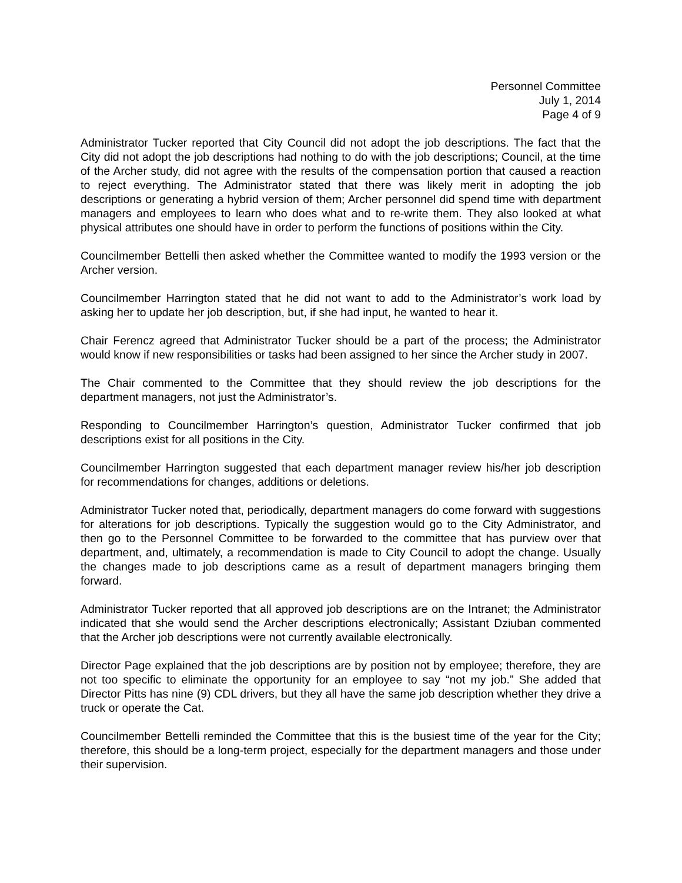Personnel Committee
July 1, 2014
Page 4 of 9
Administrator Tucker reported that City Council did not adopt the job descriptions. The fact that the City did not adopt the job descriptions had nothing to do with the job descriptions; Council, at the time of the Archer study, did not agree with the results of the compensation portion that caused a reaction to reject everything. The Administrator stated that there was likely merit in adopting the job descriptions or generating a hybrid version of them; Archer personnel did spend time with department managers and employees to learn who does what and to re-write them. They also looked at what physical attributes one should have in order to perform the functions of positions within the City.
Councilmember Bettelli then asked whether the Committee wanted to modify the 1993 version or the Archer version.
Councilmember Harrington stated that he did not want to add to the Administrator’s work load by asking her to update her job description, but, if she had input, he wanted to hear it.
Chair Ferencz agreed that Administrator Tucker should be a part of the process; the Administrator would know if new responsibilities or tasks had been assigned to her since the Archer study in 2007.
The Chair commented to the Committee that they should review the job descriptions for the department managers, not just the Administrator’s.
Responding to Councilmember Harrington’s question, Administrator Tucker confirmed that job descriptions exist for all positions in the City.
Councilmember Harrington suggested that each department manager review his/her job description for recommendations for changes, additions or deletions.
Administrator Tucker noted that, periodically, department managers do come forward with sug­gestions for alterations for job descriptions. Typically the suggestion would go to the City Administrator, and then go to the Personnel Committee to be forwarded to the committee that has purview over that department, and, ultimately, a recommendation is made to City Council to adopt the change. Usually the changes made to job descriptions came as a result of department managers bringing them forward.
Administrator Tucker reported that all approved job descriptions are on the Intranet; the Administrator indicated that she would send the Archer descriptions electronically; Assistant Dziuban commented that the Archer job descriptions were not currently available electronically.
Director Page explained that the job descriptions are by position not by employee; therefore, they are not too specific to eliminate the opportunity for an employee to say “not my job.” She added that Director Pitts has nine (9) CDL drivers, but they all have the same job description whether they drive a truck or operate the Cat.
Councilmember Bettelli reminded the Committee that this is the busiest time of the year for the City; therefore, this should be a long-term project, especially for the department managers and those under their supervision.